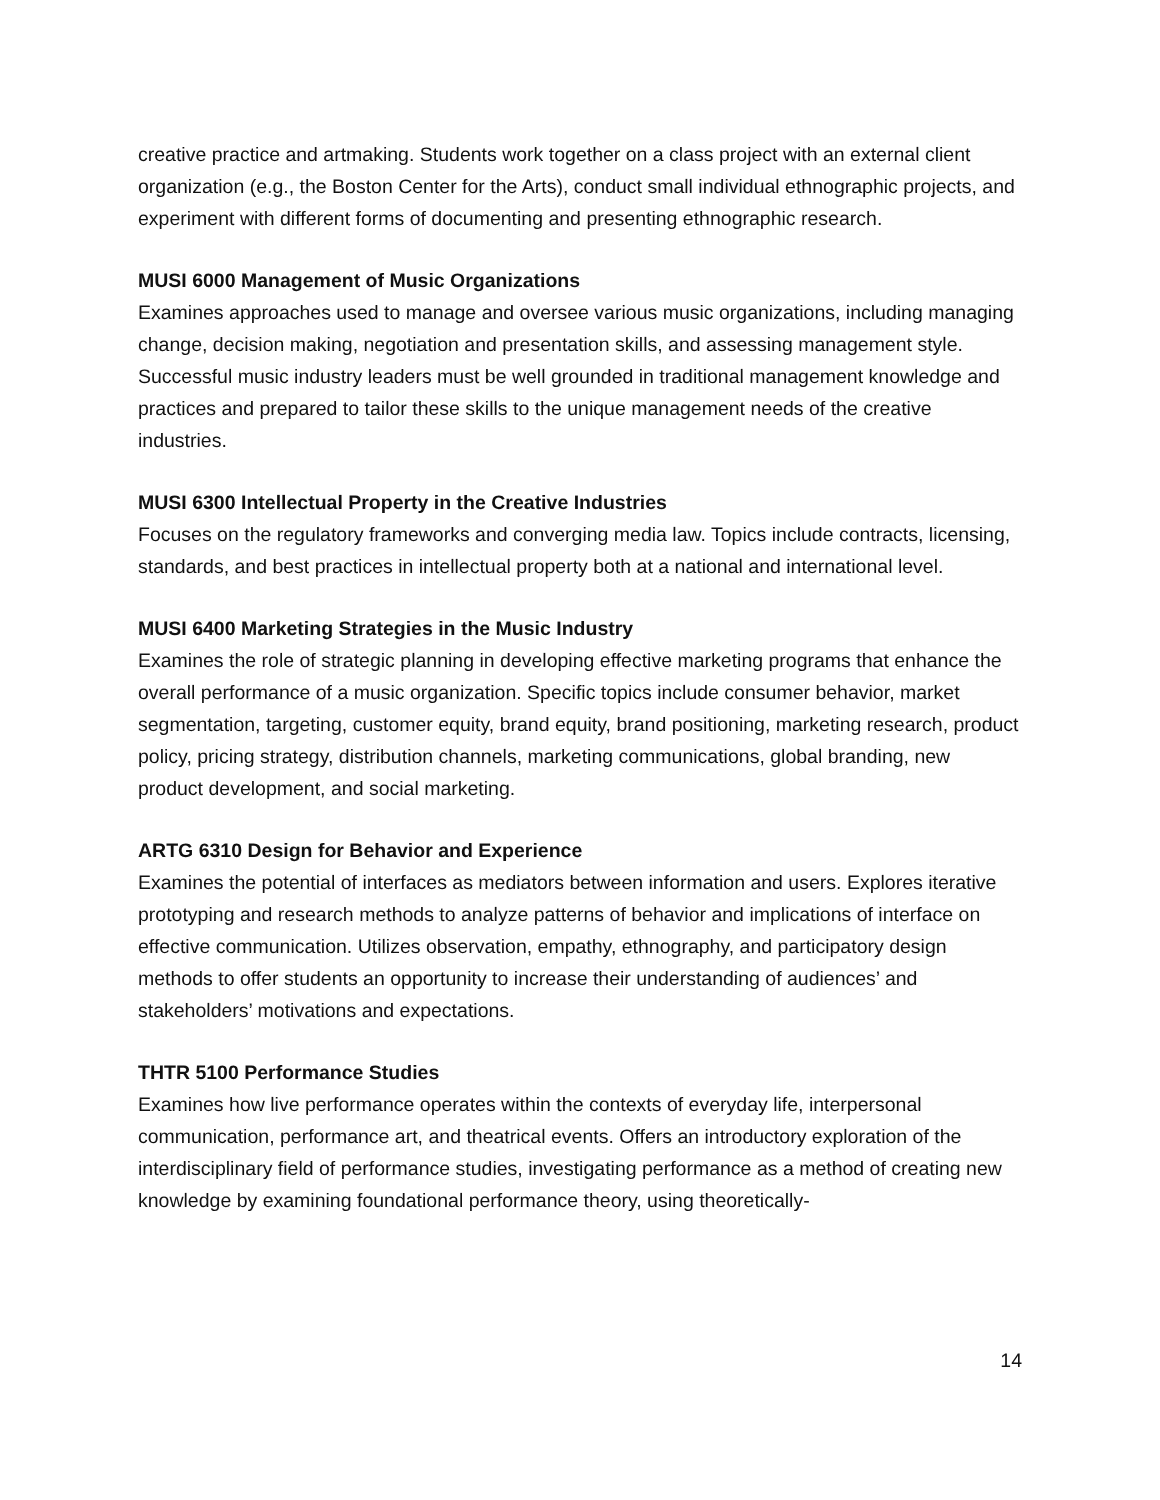creative practice and artmaking. Students work together on a class project with an external client organization (e.g., the Boston Center for the Arts), conduct small individual ethnographic projects, and experiment with different forms of documenting and presenting ethnographic research.
MUSI 6000 Management of Music Organizations
Examines approaches used to manage and oversee various music organizations, including managing change, decision making, negotiation and presentation skills, and assessing management style. Successful music industry leaders must be well grounded in traditional management knowledge and practices and prepared to tailor these skills to the unique management needs of the creative industries.
MUSI 6300 Intellectual Property in the Creative Industries
Focuses on the regulatory frameworks and converging media law. Topics include contracts, licensing, standards, and best practices in intellectual property both at a national and international level.
MUSI 6400 Marketing Strategies in the Music Industry
Examines the role of strategic planning in developing effective marketing programs that enhance the overall performance of a music organization. Specific topics include consumer behavior, market segmentation, targeting, customer equity, brand equity, brand positioning, marketing research, product policy, pricing strategy, distribution channels, marketing communications, global branding, new product development, and social marketing.
ARTG 6310 Design for Behavior and Experience
Examines the potential of interfaces as mediators between information and users. Explores iterative prototyping and research methods to analyze patterns of behavior and implications of interface on effective communication. Utilizes observation, empathy, ethnography, and participatory design methods to offer students an opportunity to increase their understanding of audiences’ and stakeholders’ motivations and expectations.
THTR 5100 Performance Studies
Examines how live performance operates within the contexts of everyday life, interpersonal communication, performance art, and theatrical events. Offers an introductory exploration of the interdisciplinary field of performance studies, investigating performance as a method of creating new knowledge by examining foundational performance theory, using theoretically-
14